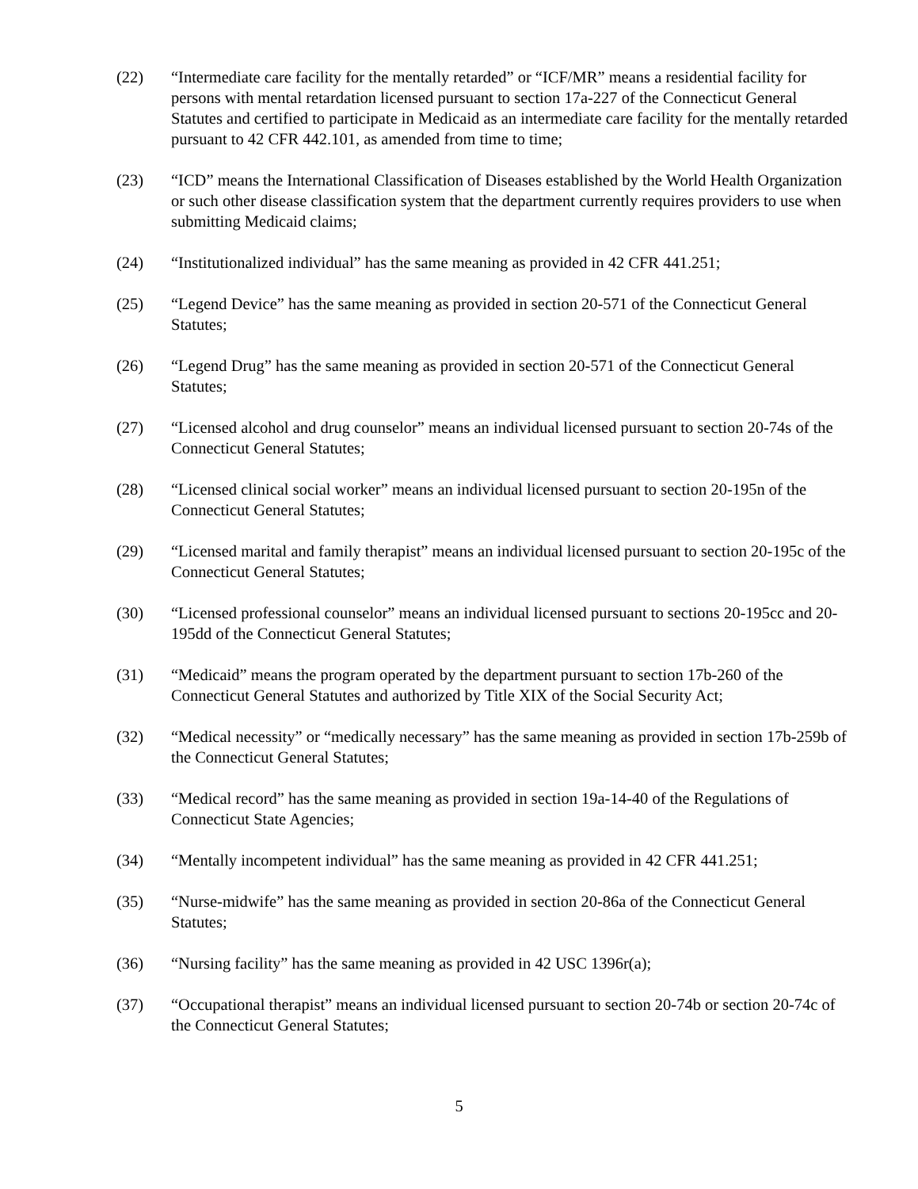(22) “Intermediate care facility for the mentally retarded” or “ICF/MR” means a residential facility for persons with mental retardation licensed pursuant to section 17a-227 of the Connecticut General Statutes and certified to participate in Medicaid as an intermediate care facility for the mentally retarded pursuant to 42 CFR 442.101, as amended from time to time;
(23) “ICD” means the International Classification of Diseases established by the World Health Organization or such other disease classification system that the department currently requires providers to use when submitting Medicaid claims;
(24) “Institutionalized individual” has the same meaning as provided in 42 CFR 441.251;
(25) “Legend Device” has the same meaning as provided in section 20-571 of the Connecticut General Statutes;
(26) “Legend Drug” has the same meaning as provided in section 20-571 of the Connecticut General Statutes;
(27) “Licensed alcohol and drug counselor” means an individual licensed pursuant to section 20-74s of the Connecticut General Statutes;
(28) “Licensed clinical social worker” means an individual licensed pursuant to section 20-195n of the Connecticut General Statutes;
(29) “Licensed marital and family therapist” means an individual licensed pursuant to section 20-195c of the Connecticut General Statutes;
(30) “Licensed professional counselor” means an individual licensed pursuant to sections 20-195cc and 20-195dd of the Connecticut General Statutes;
(31) “Medicaid” means the program operated by the department pursuant to section 17b-260 of the Connecticut General Statutes and authorized by Title XIX of the Social Security Act;
(32) “Medical necessity” or “medically necessary” has the same meaning as provided in section 17b-259b of the Connecticut General Statutes;
(33) “Medical record” has the same meaning as provided in section 19a-14-40 of the Regulations of Connecticut State Agencies;
(34) “Mentally incompetent individual” has the same meaning as provided in 42 CFR 441.251;
(35) “Nurse-midwife” has the same meaning as provided in section 20-86a of the Connecticut General Statutes;
(36) “Nursing facility” has the same meaning as provided in 42 USC 1396r(a);
(37) “Occupational therapist” means an individual licensed pursuant to section 20-74b or section 20-74c of the Connecticut General Statutes;
5